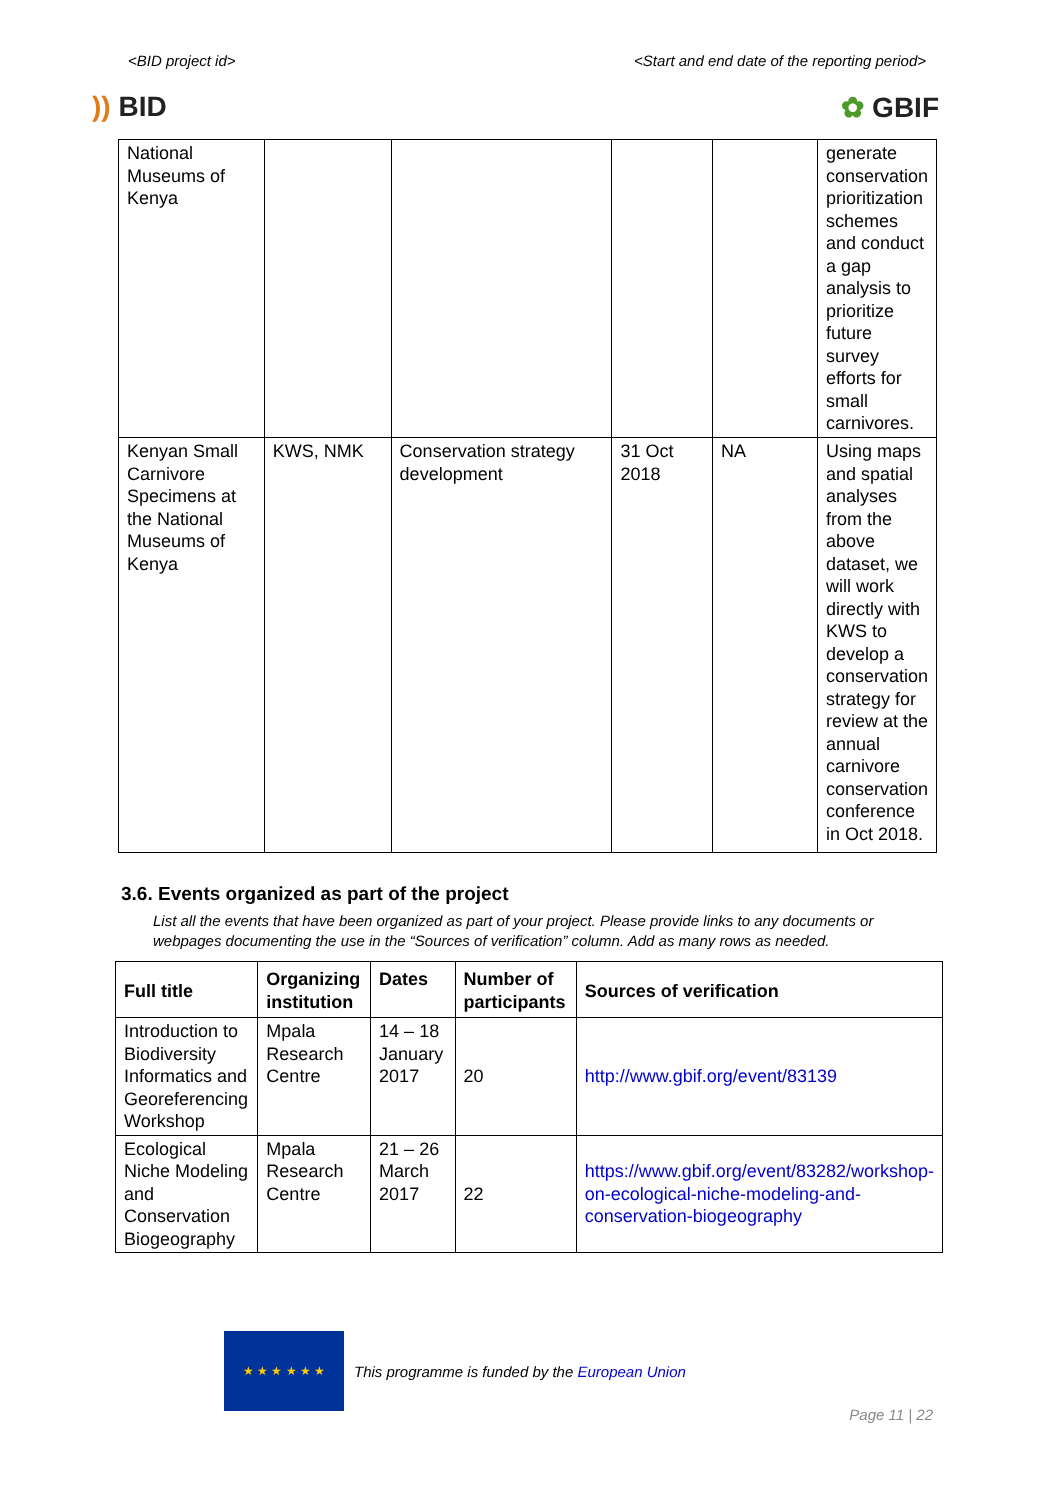<BID project id> <Start and end date of the reporting period>
)) BID ✿ GBIF
| National Museums of Kenya | | | | | generate conservation prioritization schemes and conduct a gap analysis to prioritize future survey efforts for small carnivores. |
| Kenyan Small Carnivore Specimens at the National Museums of Kenya | KWS, NMK | Conservation strategy development | 31 Oct 2018 | NA | Using maps and spatial analyses from the above dataset, we will work directly with KWS to develop a conservation strategy for review at the annual carnivore conservation conference in Oct 2018. |
3.6. Events organized as part of the project
List all the events that have been organized as part of your project. Please provide links to any documents or webpages documenting the use in the “Sources of verification” column. Add as many rows as needed.
| Full title | Organizing institution | Dates | Number of participants | Sources of verification |
| --- | --- | --- | --- | --- |
| Introduction to Biodiversity Informatics and Georeferencing Workshop | Mpala Research Centre | 14 – 18 January 2017 | 20 | http://www.gbif.org/event/83139 |
| Ecological Niche Modeling and Conservation Biogeography | Mpala Research Centre | 21 – 26 March 2017 | 22 | https://www.gbif.org/event/83282/workshop-on-ecological-niche-modeling-and-conservation-biogeography |
★ ★ ★ ★ ★ ★
This programme is funded by the European Union
Page 11 | 22